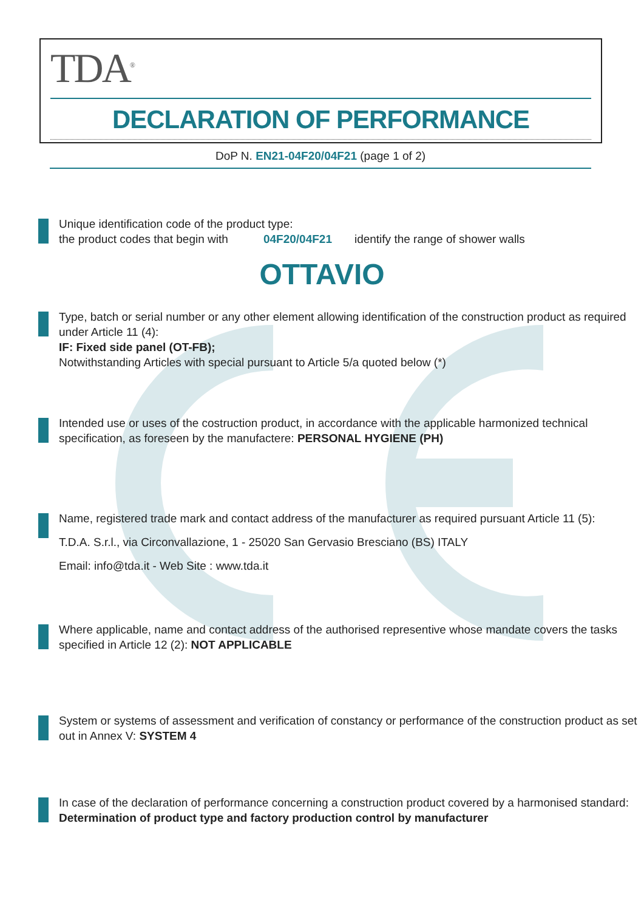TDA<sup>®</sup>
DECLARATION OF PERFORMANCE
DoP N. EN21-04F20/04F21 (page 1 of 2)
Unique identification code of the product type:
the product codes that begin with 04F20/04F21 identify the range of shower walls
OTTAVIO
Type, batch or serial number or any other element allowing identification of the construction product as required under Article 11 (4):
IF: Fixed side panel (OT-FB);
Notwithstanding Articles with special pursuant to Article 5/a quoted below (*)
Intended use or uses of the costruction product, in accordance with the applicable harmonized technical specification, as foreseen by the manufactere: PERSONAL HYGIENE (PH)
Name, registered trade mark and contact address of the manufacturer as required pursuant Article 11 (5):
T.D.A. S.r.l., via Circonvallazione, 1 - 25020 San Gervasio Bresciano (BS) ITALY
Email: info@tda.it - Web Site : www.tda.it
Where applicable, name and contact address of the authorised representive whose mandate covers the tasks specified in Article 12 (2): NOT APPLICABLE
System or systems of assessment and verification of constancy or performance of the construction product as set out in Annex V: SYSTEM 4
In case of the declaration of performance concerning a construction product covered by a harmonised standard:
Determination of product type and factory production control by manufacturer